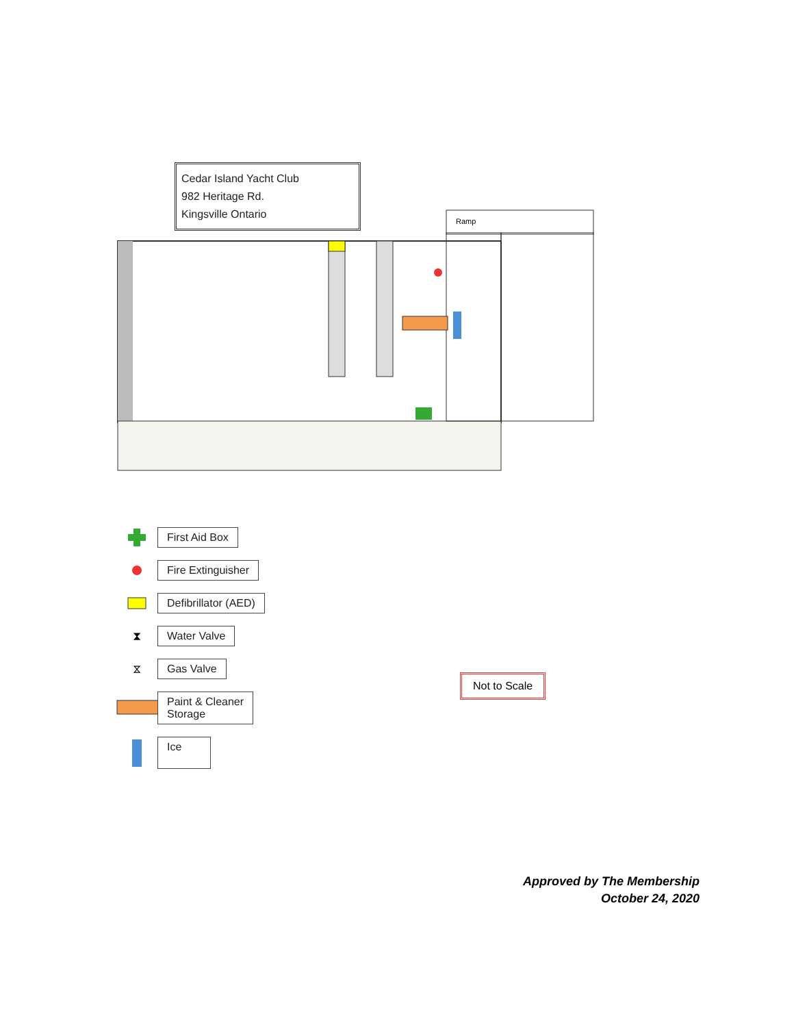Cedar Island Yacht Club
982 Heritage Rd.
Kingsville Ontario
Ramp
First Aid Box
Fire Extinguisher
Defibrillator (AED)
⧗
Water Valve
⧖
Gas Valve
Paint & Cleaner
Storage
Ice
Not to Scale
Approved by The Membership
October 24, 2020